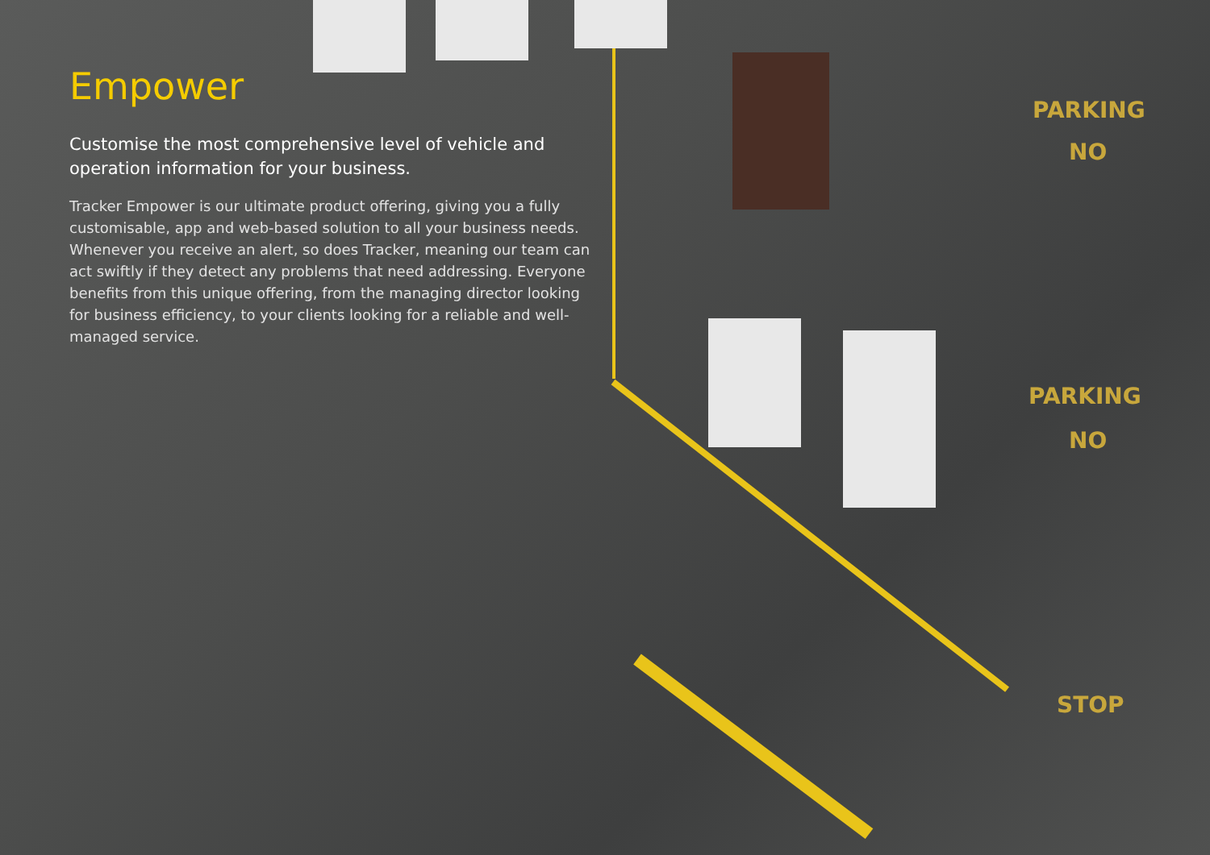PARKING
NO
PARKING
NO
STOP
Empower
Customise the most comprehensive level of vehicle and operation information for your business.
Tracker Empower is our ultimate product offering, giving you a fully customisable, app and web-based solution to all your business needs. Whenever you receive an alert, so does Tracker, meaning our team can act swiftly if they detect any problems that need addressing. Everyone benefits from this unique offering, from the managing director looking for business efficiency, to your clients looking for a reliable and well-managed service.